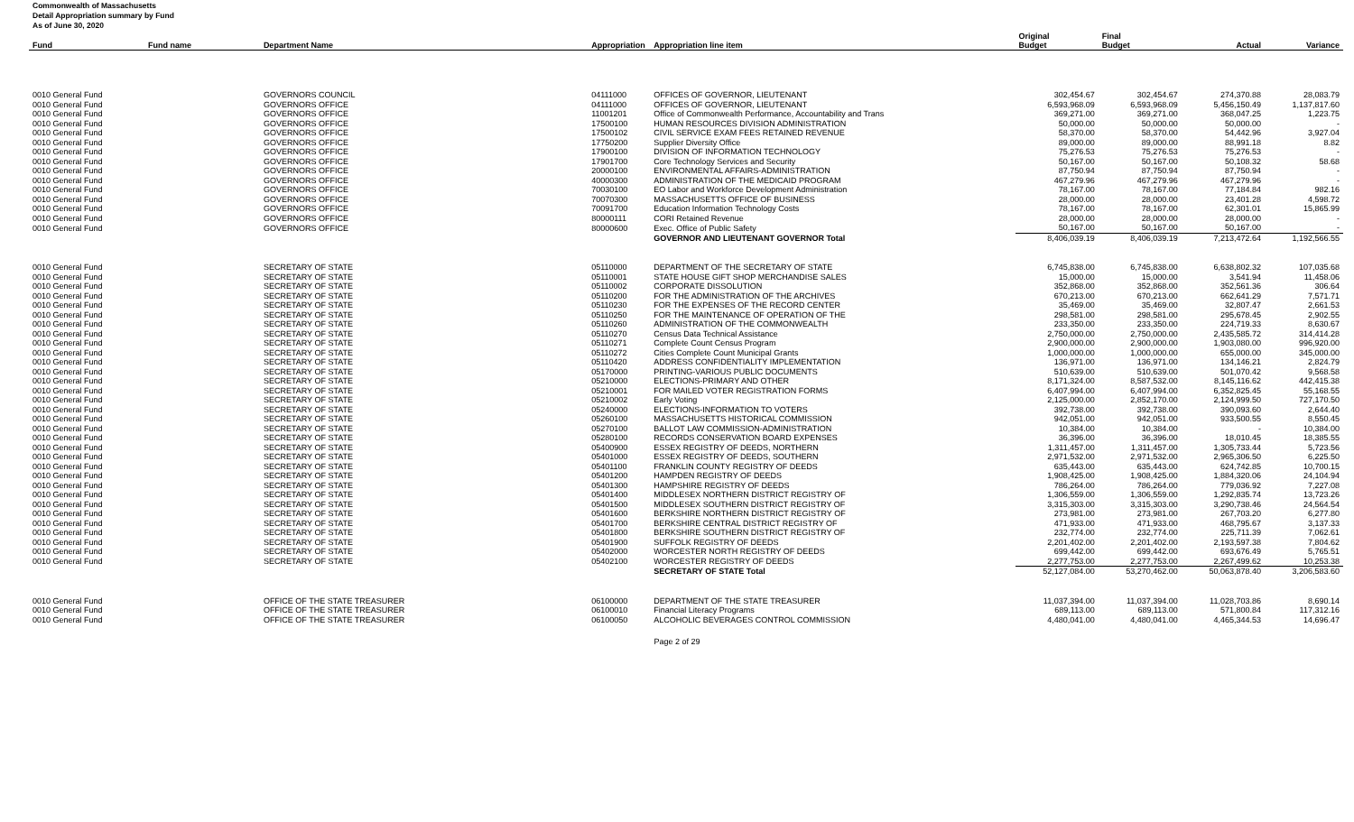Commonwealth of Massachusetts
Detail Appropriation summary by Fund
As of June 30, 2020
| | | | | | Original | Final | | |
| --- | --- | --- | --- | --- | --- | --- | --- | --- |
| Fund | Fund name | Department Name | Appropriation | Appropriation line item | Budget | Budget | Actual | Variance |
| 0010 General Fund | | GOVERNORS COUNCIL | 04111000 | OFFICES OF GOVERNOR, LIEUTENANT | 302,454.67 | 302,454.67 | 274,370.88 | 28,083.79 |
| 0010 General Fund | | GOVERNORS OFFICE | 04111000 | OFFICES OF GOVERNOR, LIEUTENANT | 6,593,968.09 | 6,593,968.09 | 5,456,150.49 | 1,137,817.60 |
| 0010 General Fund | | GOVERNORS OFFICE | 11001201 | Office of Commonwealth Performance, Accountability and Trans | 369,271.00 | 369,271.00 | 368,047.25 | 1,223.75 |
| 0010 General Fund | | GOVERNORS OFFICE | 17500100 | HUMAN RESOURCES DIVISION ADMINISTRATION | 50,000.00 | 50,000.00 | 50,000.00 | - |
| 0010 General Fund | | GOVERNORS OFFICE | 17500102 | CIVIL SERVICE EXAM FEES RETAINED REVENUE | 58,370.00 | 58,370.00 | 54,442.96 | 3,927.04 |
| 0010 General Fund | | GOVERNORS OFFICE | 17750200 | Supplier Diversity Office | 89,000.00 | 89,000.00 | 88,991.18 | 8.82 |
| 0010 General Fund | | GOVERNORS OFFICE | 17900100 | DIVISION OF INFORMATION TECHNOLOGY | 75,276.53 | 75,276.53 | 75,276.53 | - |
| 0010 General Fund | | GOVERNORS OFFICE | 17901700 | Core Technology Services and Security | 50,167.00 | 50,167.00 | 50,108.32 | 58.68 |
| 0010 General Fund | | GOVERNORS OFFICE | 20000100 | ENVIRONMENTAL AFFAIRS-ADMINISTRATION | 87,750.94 | 87,750.94 | 87,750.94 | - |
| 0010 General Fund | | GOVERNORS OFFICE | 40000300 | ADMINISTRATION OF THE MEDICAID PROGRAM | 467,279.96 | 467,279.96 | 467,279.96 | - |
| 0010 General Fund | | GOVERNORS OFFICE | 70030100 | EO Labor and Workforce Development Administration | 78,167.00 | 78,167.00 | 77,184.84 | 982.16 |
| 0010 General Fund | | GOVERNORS OFFICE | 70070300 | MASSACHUSETTS OFFICE OF BUSINESS | 28,000.00 | 28,000.00 | 23,401.28 | 4,598.72 |
| 0010 General Fund | | GOVERNORS OFFICE | 70091700 | Education Information Technology Costs | 78,167.00 | 78,167.00 | 62,301.01 | 15,865.99 |
| 0010 General Fund | | GOVERNORS OFFICE | 80000111 | CORI Retained Revenue | 28,000.00 | 28,000.00 | 28,000.00 | - |
| 0010 General Fund | | GOVERNORS OFFICE | 80000600 | Exec. Office of Public Safety | 50,167.00 | 50,167.00 | 50,167.00 | - |
| | | | | GOVERNOR AND LIEUTENANT GOVERNOR Total | 8,406,039.19 | 8,406,039.19 | 7,213,472.64 | 1,192,566.55 |
| 0010 General Fund | | SECRETARY OF STATE | 05110000 | DEPARTMENT OF THE SECRETARY OF STATE | 6,745,838.00 | 6,745,838.00 | 6,638,802.32 | 107,035.68 |
| 0010 General Fund | | SECRETARY OF STATE | 05110001 | STATE HOUSE GIFT SHOP MERCHANDISE SALES | 15,000.00 | 15,000.00 | 3,541.94 | 11,458.06 |
| 0010 General Fund | | SECRETARY OF STATE | 05110002 | CORPORATE DISSOLUTION | 352,868.00 | 352,868.00 | 352,561.36 | 306.64 |
| 0010 General Fund | | SECRETARY OF STATE | 05110200 | FOR THE ADMINISTRATION OF THE ARCHIVES | 670,213.00 | 670,213.00 | 662,641.29 | 7,571.71 |
| 0010 General Fund | | SECRETARY OF STATE | 05110230 | FOR THE EXPENSES OF THE RECORD CENTER | 35,469.00 | 35,469.00 | 32,807.47 | 2,661.53 |
| 0010 General Fund | | SECRETARY OF STATE | 05110250 | FOR THE MAINTENANCE OF OPERATION OF THE | 298,581.00 | 298,581.00 | 295,678.45 | 2,902.55 |
| 0010 General Fund | | SECRETARY OF STATE | 05110260 | ADMINISTRATION OF THE COMMONWEALTH | 233,350.00 | 233,350.00 | 224,719.33 | 8,630.67 |
| 0010 General Fund | | SECRETARY OF STATE | 05110270 | Census Data Technical Assistance | 2,750,000.00 | 2,750,000.00 | 2,435,585.72 | 314,414.28 |
| 0010 General Fund | | SECRETARY OF STATE | 05110271 | Complete Count Census Program | 2,900,000.00 | 2,900,000.00 | 1,903,080.00 | 996,920.00 |
| 0010 General Fund | | SECRETARY OF STATE | 05110272 | Cities Complete Count Municipal Grants | 1,000,000.00 | 1,000,000.00 | 655,000.00 | 345,000.00 |
| 0010 General Fund | | SECRETARY OF STATE | 05110420 | ADDRESS CONFIDENTIALITY IMPLEMENTATION | 136,971.00 | 136,971.00 | 134,146.21 | 2,824.79 |
| 0010 General Fund | | SECRETARY OF STATE | 05170000 | PRINTING-VARIOUS PUBLIC DOCUMENTS | 510,639.00 | 510,639.00 | 501,070.42 | 9,568.58 |
| 0010 General Fund | | SECRETARY OF STATE | 05210000 | ELECTIONS-PRIMARY AND OTHER | 8,171,324.00 | 8,587,532.00 | 8,145,116.62 | 442,415.38 |
| 0010 General Fund | | SECRETARY OF STATE | 05210001 | FOR MAILED VOTER REGISTRATION FORMS | 6,407,994.00 | 6,407,994.00 | 6,352,825.45 | 55,168.55 |
| 0010 General Fund | | SECRETARY OF STATE | 05210002 | Early Voting | 2,125,000.00 | 2,852,170.00 | 2,124,999.50 | 727,170.50 |
| 0010 General Fund | | SECRETARY OF STATE | 05240000 | ELECTIONS-INFORMATION TO VOTERS | 392,738.00 | 392,738.00 | 390,093.60 | 2,644.40 |
| 0010 General Fund | | SECRETARY OF STATE | 05260100 | MASSACHUSETTS HISTORICAL COMMISSION | 942,051.00 | 942,051.00 | 933,500.55 | 8,550.45 |
| 0010 General Fund | | SECRETARY OF STATE | 05270100 | BALLOT LAW COMMISSION-ADMINISTRATION | 10,384.00 | 10,384.00 | - | 10,384.00 |
| 0010 General Fund | | SECRETARY OF STATE | 05280100 | RECORDS CONSERVATION BOARD EXPENSES | 36,396.00 | 36,396.00 | 18,010.45 | 18,385.55 |
| 0010 General Fund | | SECRETARY OF STATE | 05400900 | ESSEX REGISTRY OF DEEDS, NORTHERN | 1,311,457.00 | 1,311,457.00 | 1,305,733.44 | 5,723.56 |
| 0010 General Fund | | SECRETARY OF STATE | 05401000 | ESSEX REGISTRY OF DEEDS, SOUTHERN | 2,971,532.00 | 2,971,532.00 | 2,965,306.50 | 6,225.50 |
| 0010 General Fund | | SECRETARY OF STATE | 05401100 | FRANKLIN COUNTY REGISTRY OF DEEDS | 635,443.00 | 635,443.00 | 624,742.85 | 10,700.15 |
| 0010 General Fund | | SECRETARY OF STATE | 05401200 | HAMPDEN REGISTRY OF DEEDS | 1,908,425.00 | 1,908,425.00 | 1,884,320.06 | 24,104.94 |
| 0010 General Fund | | SECRETARY OF STATE | 05401300 | HAMPSHIRE REGISTRY OF DEEDS | 786,264.00 | 786,264.00 | 779,036.92 | 7,227.08 |
| 0010 General Fund | | SECRETARY OF STATE | 05401400 | MIDDLESEX NORTHERN DISTRICT REGISTRY OF | 1,306,559.00 | 1,306,559.00 | 1,292,835.74 | 13,723.26 |
| 0010 General Fund | | SECRETARY OF STATE | 05401500 | MIDDLESEX SOUTHERN DISTRICT REGISTRY OF | 3,315,303.00 | 3,315,303.00 | 3,290,738.46 | 24,564.54 |
| 0010 General Fund | | SECRETARY OF STATE | 05401600 | BERKSHIRE NORTHERN DISTRICT REGISTRY OF | 273,981.00 | 273,981.00 | 267,703.20 | 6,277.80 |
| 0010 General Fund | | SECRETARY OF STATE | 05401700 | BERKSHIRE CENTRAL DISTRICT REGISTRY OF | 471,933.00 | 471,933.00 | 468,795.67 | 3,137.33 |
| 0010 General Fund | | SECRETARY OF STATE | 05401800 | BERKSHIRE SOUTHERN DISTRICT REGISTRY OF | 232,774.00 | 232,774.00 | 225,711.39 | 7,062.61 |
| 0010 General Fund | | SECRETARY OF STATE | 05401900 | SUFFOLK REGISTRY OF DEEDS | 2,201,402.00 | 2,201,402.00 | 2,193,597.38 | 7,804.62 |
| 0010 General Fund | | SECRETARY OF STATE | 05402000 | WORCESTER NORTH REGISTRY OF DEEDS | 699,442.00 | 699,442.00 | 693,676.49 | 5,765.51 |
| 0010 General Fund | | SECRETARY OF STATE | 05402100 | WORCESTER REGISTRY OF DEEDS | 2,277,753.00 | 2,277,753.00 | 2,267,499.62 | 10,253.38 |
| | | | | SECRETARY OF STATE Total | 52,127,084.00 | 53,270,462.00 | 50,063,878.40 | 3,206,583.60 |
| 0010 General Fund | | OFFICE OF THE STATE TREASURER | 06100000 | DEPARTMENT OF THE STATE TREASURER | 11,037,394.00 | 11,037,394.00 | 11,028,703.86 | 8,690.14 |
| 0010 General Fund | | OFFICE OF THE STATE TREASURER | 06100010 | Financial Literacy Programs | 689,113.00 | 689,113.00 | 571,800.84 | 117,312.16 |
| 0010 General Fund | | OFFICE OF THE STATE TREASURER | 06100050 | ALCOHOLIC BEVERAGES CONTROL COMMISSION | 4,480,041.00 | 4,480,041.00 | 4,465,344.53 | 14,696.47 |
Page 2 of 29